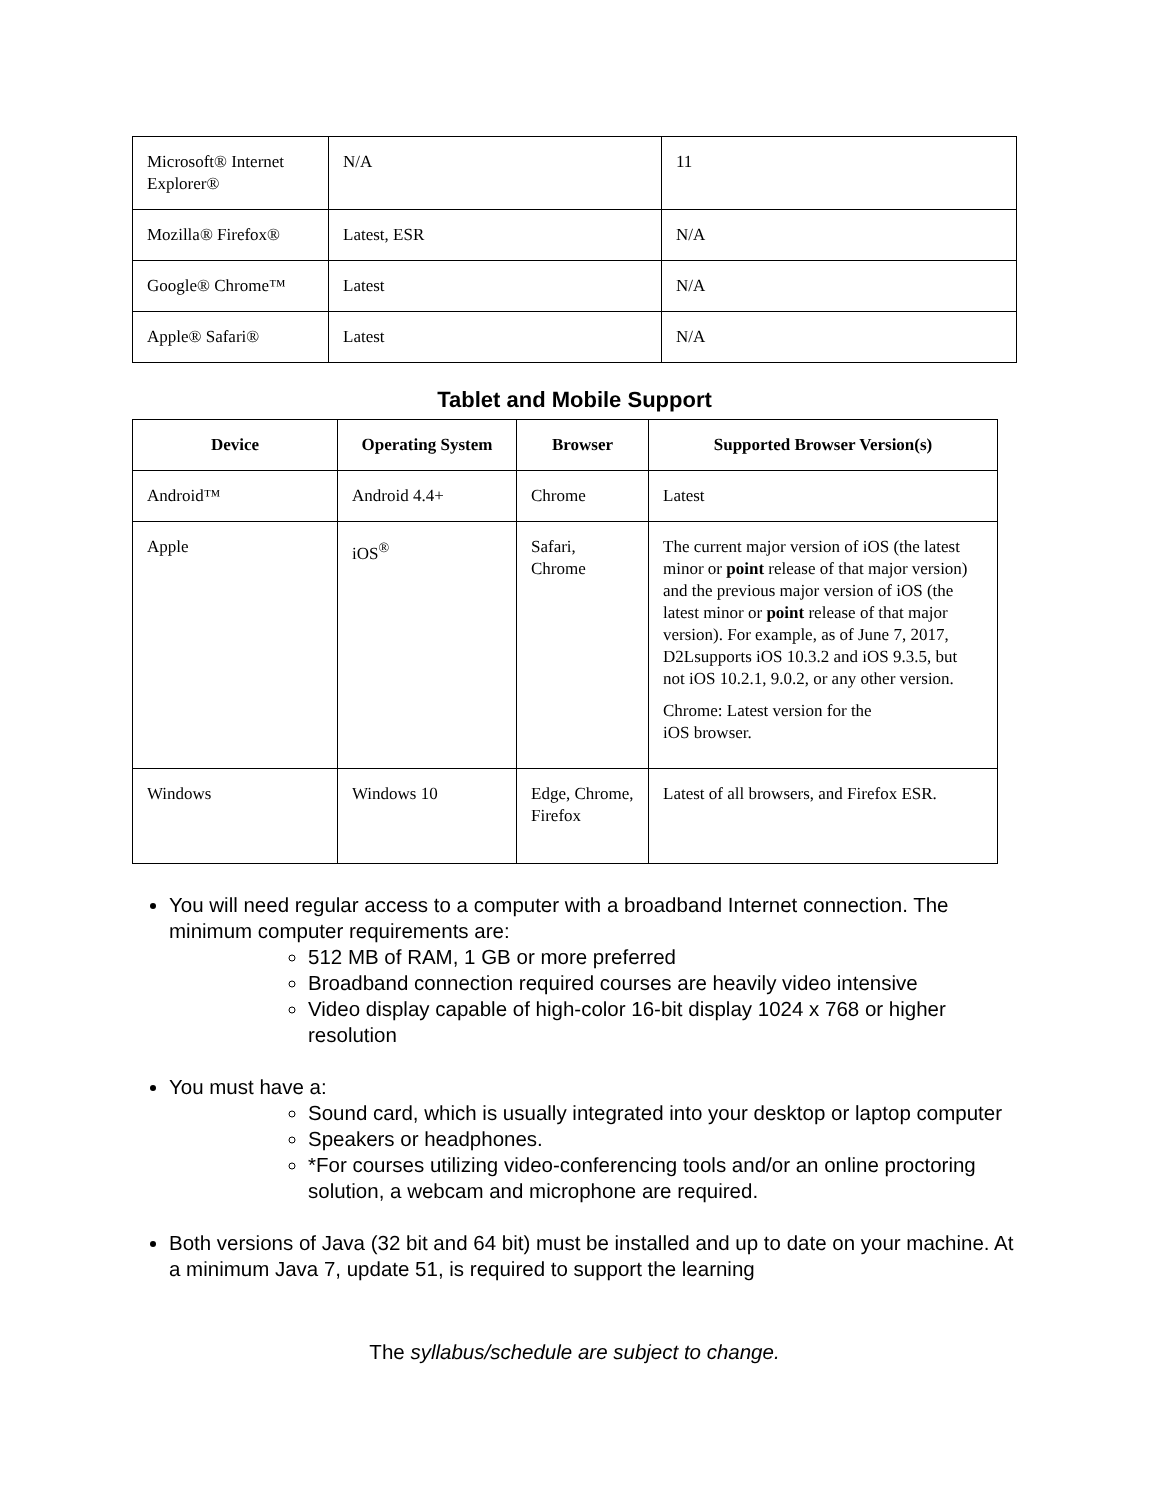| Microsoft® Internet Explorer® | N/A | 11 |
| Mozilla® Firefox® | Latest, ESR | N/A |
| Google® Chrome™ | Latest | N/A |
| Apple® Safari® | Latest | N/A |
Tablet and Mobile Support
| Device | Operating System | Browser | Supported Browser Version(s) |
| --- | --- | --- | --- |
| Android™ | Android 4.4+ | Chrome | Latest |
| Apple | iOS<sup>®</sup> | Safari, Chrome | The current major version of iOS (the latest minor or point release of that major version) and the previous major version of iOS (the latest minor or point release of that major version). For example, as of June 7, 2017, D2Lsupports iOS 10.3.2 and iOS 9.3.5, but not iOS 10.2.1, 9.0.2, or any other version. Chrome: Latest version for the iOS browser. |
| Windows | Windows 10 | Edge, Chrome, Firefox | Latest of all browsers, and Firefox ESR. |
You will need regular access to a computer with a broadband Internet connection. The minimum computer requirements are:
512 MB of RAM, 1 GB or more preferred
Broadband connection required courses are heavily video intensive
Video display capable of high-color 16-bit display 1024 x 768 or higher resolution
You must have a:
Sound card, which is usually integrated into your desktop or laptop computer
Speakers or headphones.
*For courses utilizing video-conferencing tools and/or an online proctoring solution, a webcam and microphone are required.
Both versions of Java (32 bit and 64 bit) must be installed and up to date on your machine. At a minimum Java 7, update 51, is required to support the learning
The syllabus/schedule are subject to change.